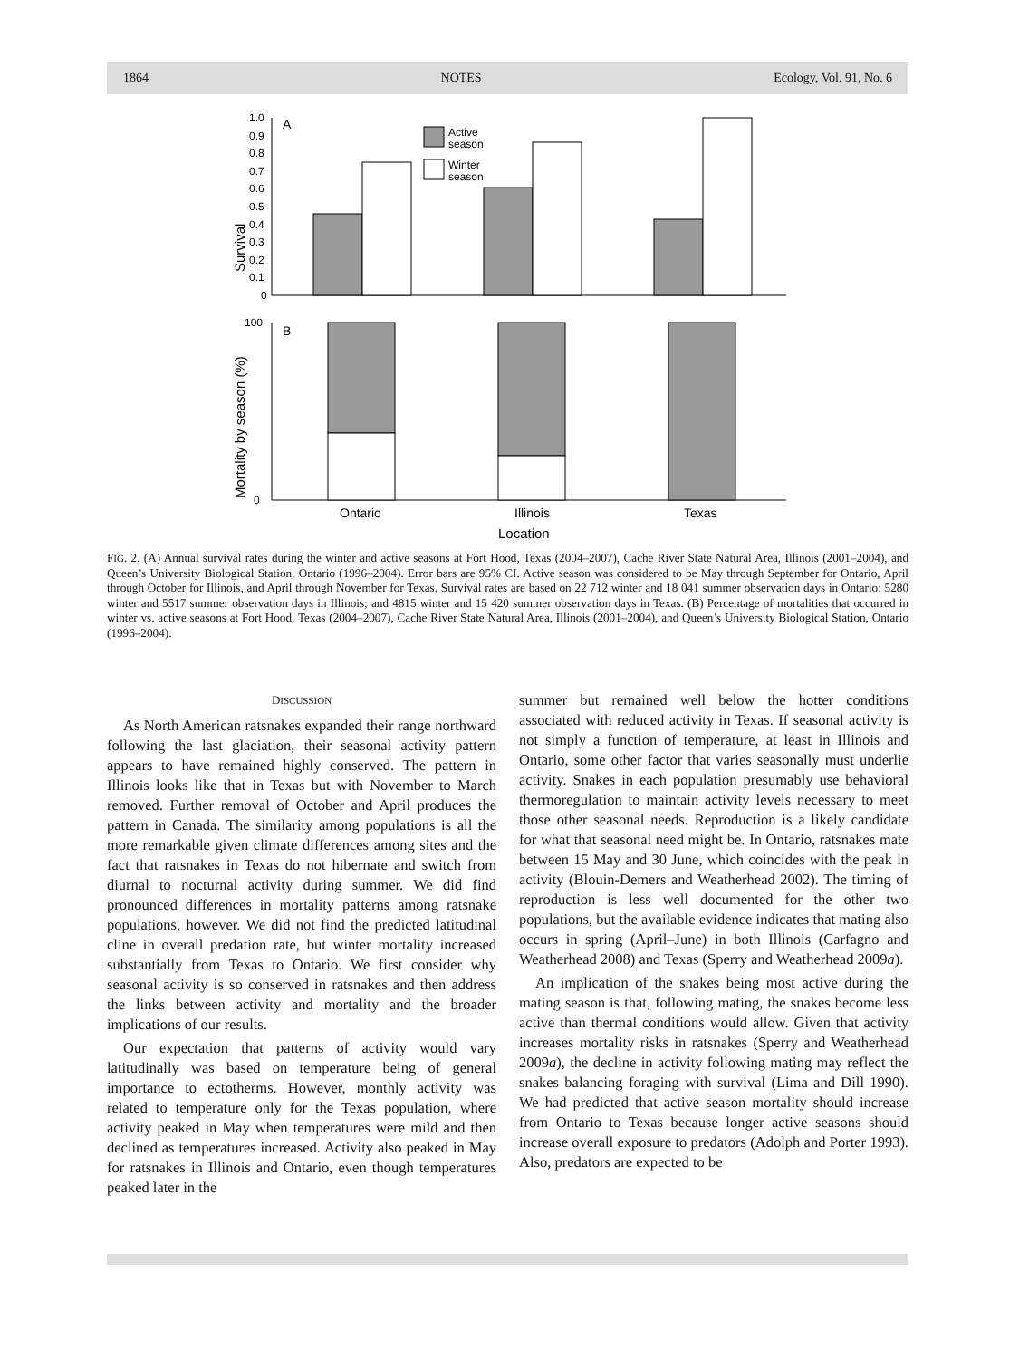1864 NOTES Ecology, Vol. 91, No. 6
1.0
0.9
0.8
0.7
0.6
0.5
0.4
0.3
0.2
0.1
0
A
Active
season
Winter
season
Survival
100
0
B
Ontario
Illinois
Texas
Location
Mortality by season (%)
FIG. 2. (A) Annual survival rates during the winter and active seasons at Fort Hood, Texas (2004–2007), Cache River State Natural Area, Illinois (2001–2004), and Queen’s University Biological Station, Ontario (1996–2004). Error bars are 95% CI. Active season was considered to be May through September for Ontario, April through October for Illinois, and April through November for Texas. Survival rates are based on 22 712 winter and 18 041 summer observation days in Ontario; 5280 winter and 5517 summer observation days in Illinois; and 4815 winter and 15 420 summer observation days in Texas. (B) Percentage of mortalities that occurred in winter vs. active seasons at Fort Hood, Texas (2004–2007), Cache River State Natural Area, Illinois (2001–2004), and Queen’s University Biological Station, Ontario (1996–2004).
DISCUSSION
As North American ratsnakes expanded their range northward following the last glaciation, their seasonal activity pattern appears to have remained highly conserved. The pattern in Illinois looks like that in Texas but with November to March removed. Further removal of October and April produces the pattern in Canada. The similarity among populations is all the more remarkable given climate differences among sites and the fact that ratsnakes in Texas do not hibernate and switch from diurnal to nocturnal activity during summer. We did find pronounced differences in mortality patterns among ratsnake populations, however. We did not find the predicted latitudinal cline in overall predation rate, but winter mortality increased substantially from Texas to Ontario. We first consider why seasonal activity is so conserved in ratsnakes and then address the links between activity and mortality and the broader implications of our results.
Our expectation that patterns of activity would vary latitudinally was based on temperature being of general importance to ectotherms. However, monthly activity was related to temperature only for the Texas population, where activity peaked in May when temperatures were mild and then declined as temperatures increased. Activity also peaked in May for ratsnakes in Illinois and Ontario, even though temperatures peaked later in the
summer but remained well below the hotter conditions associated with reduced activity in Texas. If seasonal activity is not simply a function of temperature, at least in Illinois and Ontario, some other factor that varies seasonally must underlie activity. Snakes in each population presumably use behavioral thermoregulation to maintain activity levels necessary to meet those other seasonal needs. Reproduction is a likely candidate for what that seasonal need might be. In Ontario, ratsnakes mate between 15 May and 30 June, which coincides with the peak in activity (Blouin-Demers and Weatherhead 2002). The timing of reproduction is less well documented for the other two populations, but the available evidence indicates that mating also occurs in spring (April–June) in both Illinois (Carfagno and Weatherhead 2008) and Texas (Sperry and Weatherhead 2009a).
An implication of the snakes being most active during the mating season is that, following mating, the snakes become less active than thermal conditions would allow. Given that activity increases mortality risks in ratsnakes (Sperry and Weatherhead 2009a), the decline in activity following mating may reflect the snakes balancing foraging with survival (Lima and Dill 1990). We had predicted that active season mortality should increase from Ontario to Texas because longer active seasons should increase overall exposure to predators (Adolph and Porter 1993). Also, predators are expected to be